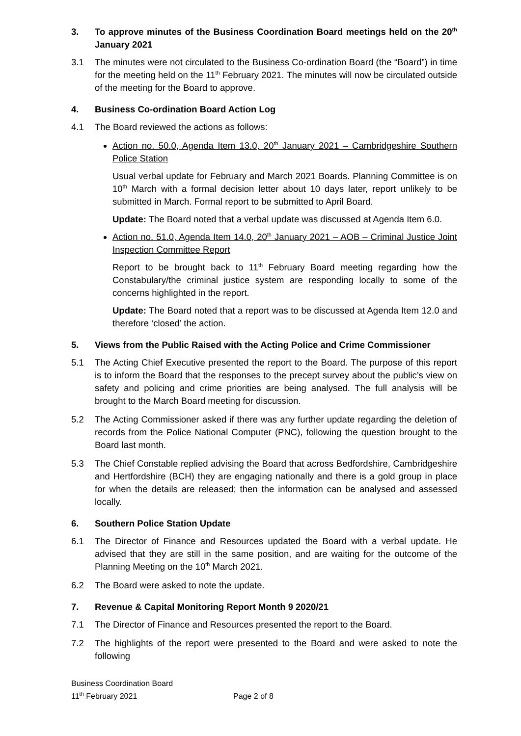3. To approve minutes of the Business Coordination Board meetings held on the 20<sup>th</sup> January 2021
3.1 The minutes were not circulated to the Business Co-ordination Board (the “Board”) in time for the meeting held on the 11<sup>th</sup> February 2021. The minutes will now be circulated outside of the meeting for the Board to approve.
4. Business Co-ordination Board Action Log
4.1 The Board reviewed the actions as follows:
Action no. 50.0, Agenda Item 13.0, 20<sup>th</sup> January 2021 – Cambridgeshire Southern Police Station
Usual verbal update for February and March 2021 Boards. Planning Committee is on 10<sup>th</sup> March with a formal decision letter about 10 days later, report unlikely to be submitted in March. Formal report to be submitted to April Board.
Update: The Board noted that a verbal update was discussed at Agenda Item 6.0.
Action no. 51.0, Agenda Item 14.0, 20<sup>th</sup> January 2021 – AOB – Criminal Justice Joint Inspection Committee Report
Report to be brought back to 11<sup>th</sup> February Board meeting regarding how the Constabulary/the criminal justice system are responding locally to some of the concerns highlighted in the report.
Update: The Board noted that a report was to be discussed at Agenda Item 12.0 and therefore ‘closed’ the action.
5. Views from the Public Raised with the Acting Police and Crime Commissioner
5.1 The Acting Chief Executive presented the report to the Board. The purpose of this report is to inform the Board that the responses to the precept survey about the public’s view on safety and policing and crime priorities are being analysed. The full analysis will be brought to the March Board meeting for discussion.
5.2 The Acting Commissioner asked if there was any further update regarding the deletion of records from the Police National Computer (PNC), following the question brought to the Board last month.
5.3 The Chief Constable replied advising the Board that across Bedfordshire, Cambridgeshire and Hertfordshire (BCH) they are engaging nationally and there is a gold group in place for when the details are released; then the information can be analysed and assessed locally.
6. Southern Police Station Update
6.1 The Director of Finance and Resources updated the Board with a verbal update. He advised that they are still in the same position, and are waiting for the outcome of the Planning Meeting on the 10<sup>th</sup> March 2021.
6.2 The Board were asked to note the update.
7. Revenue & Capital Monitoring Report Month 9 2020/21
7.1 The Director of Finance and Resources presented the report to the Board.
7.2 The highlights of the report were presented to the Board and were asked to note the following
Business Coordination Board
11<sup>th</sup> February 2021 Page 2 of 8